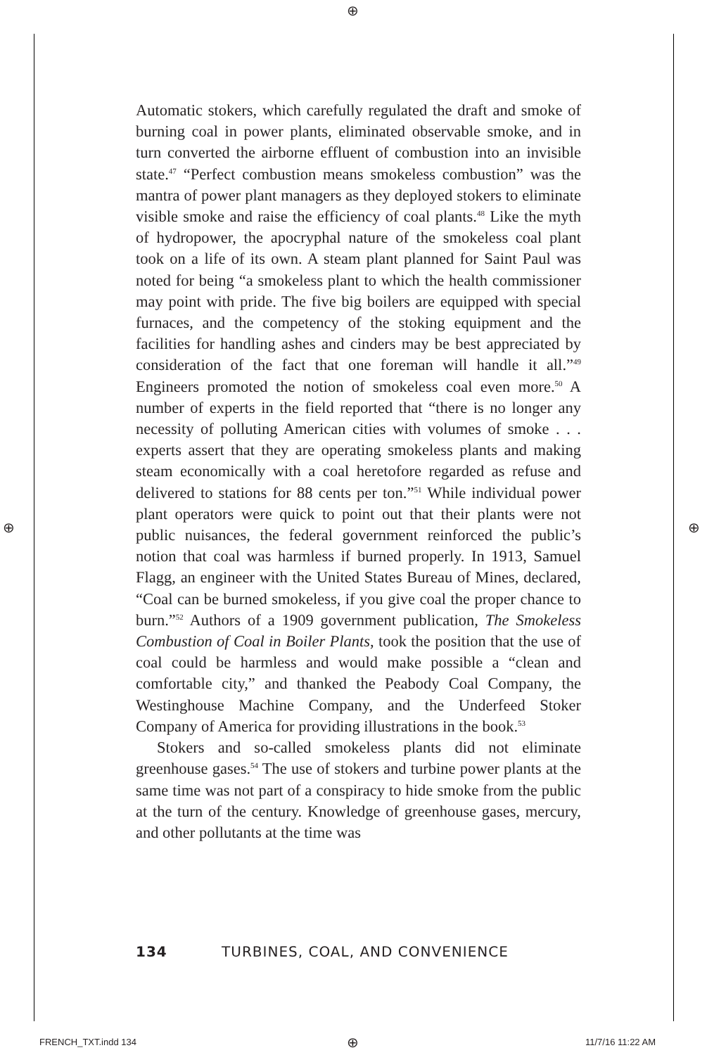⊕
Automatic stokers, which carefully regulated the draft and smoke of burning coal in power plants, eliminated observable smoke, and in turn converted the airborne effluent of combustion into an invisible state.<sup>47</sup> “Perfect combustion means smokeless combustion” was the mantra of power plant managers as they deployed stokers to eliminate visible smoke and raise the efficiency of coal plants.<sup>48</sup> Like the myth of hydropower, the apocryphal nature of the smokeless coal plant took on a life of its own. A steam plant planned for Saint Paul was noted for being “a smokeless plant to which the health commissioner may point with pride. The five big boilers are equipped with special furnaces, and the competency of the stoking equipment and the facilities for handling ashes and cinders may be best appreciated by consideration of the fact that one foreman will handle it all.”<sup>49</sup> Engineers promoted the notion of smokeless coal even more.<sup>50</sup> A number of experts in the field reported that “there is no longer any necessity of polluting American cities with volumes of smoke . . . experts assert that they are operating smokeless plants and making steam economically with a coal heretofore regarded as refuse and delivered to stations for 88 cents per ton.”<sup>51</sup> While individual power plant operators were quick to point out that their plants were not public nuisances, the federal government reinforced the public’s notion that coal was harmless if burned properly. In 1913, Samuel Flagg, an engineer with the United States Bureau of Mines, declared, “Coal can be burned smokeless, if you give coal the proper chance to burn.”<sup>52</sup> Authors of a 1909 government publication, The Smokeless Combustion of Coal in Boiler Plants, took the position that the use of coal could be harmless and would make possible a “clean and comfortable city,” and thanked the Peabody Coal Company, the Westinghouse Machine Company, and the Underfeed Stoker Company of America for providing illustrations in the book.<sup>53</sup>
Stokers and so-called smokeless plants did not eliminate greenhouse gases.<sup>54</sup> The use of stokers and turbine power plants at the same time was not part of a conspiracy to hide smoke from the public at the turn of the century. Knowledge of greenhouse gases, mercury, and other pollutants at the time was
134 TURBINES, COAL, AND CONVENIENCE
⊕ ⊕
FRENCH_TXT.indd 134 ⊕ 11/7/16 11:22 AM